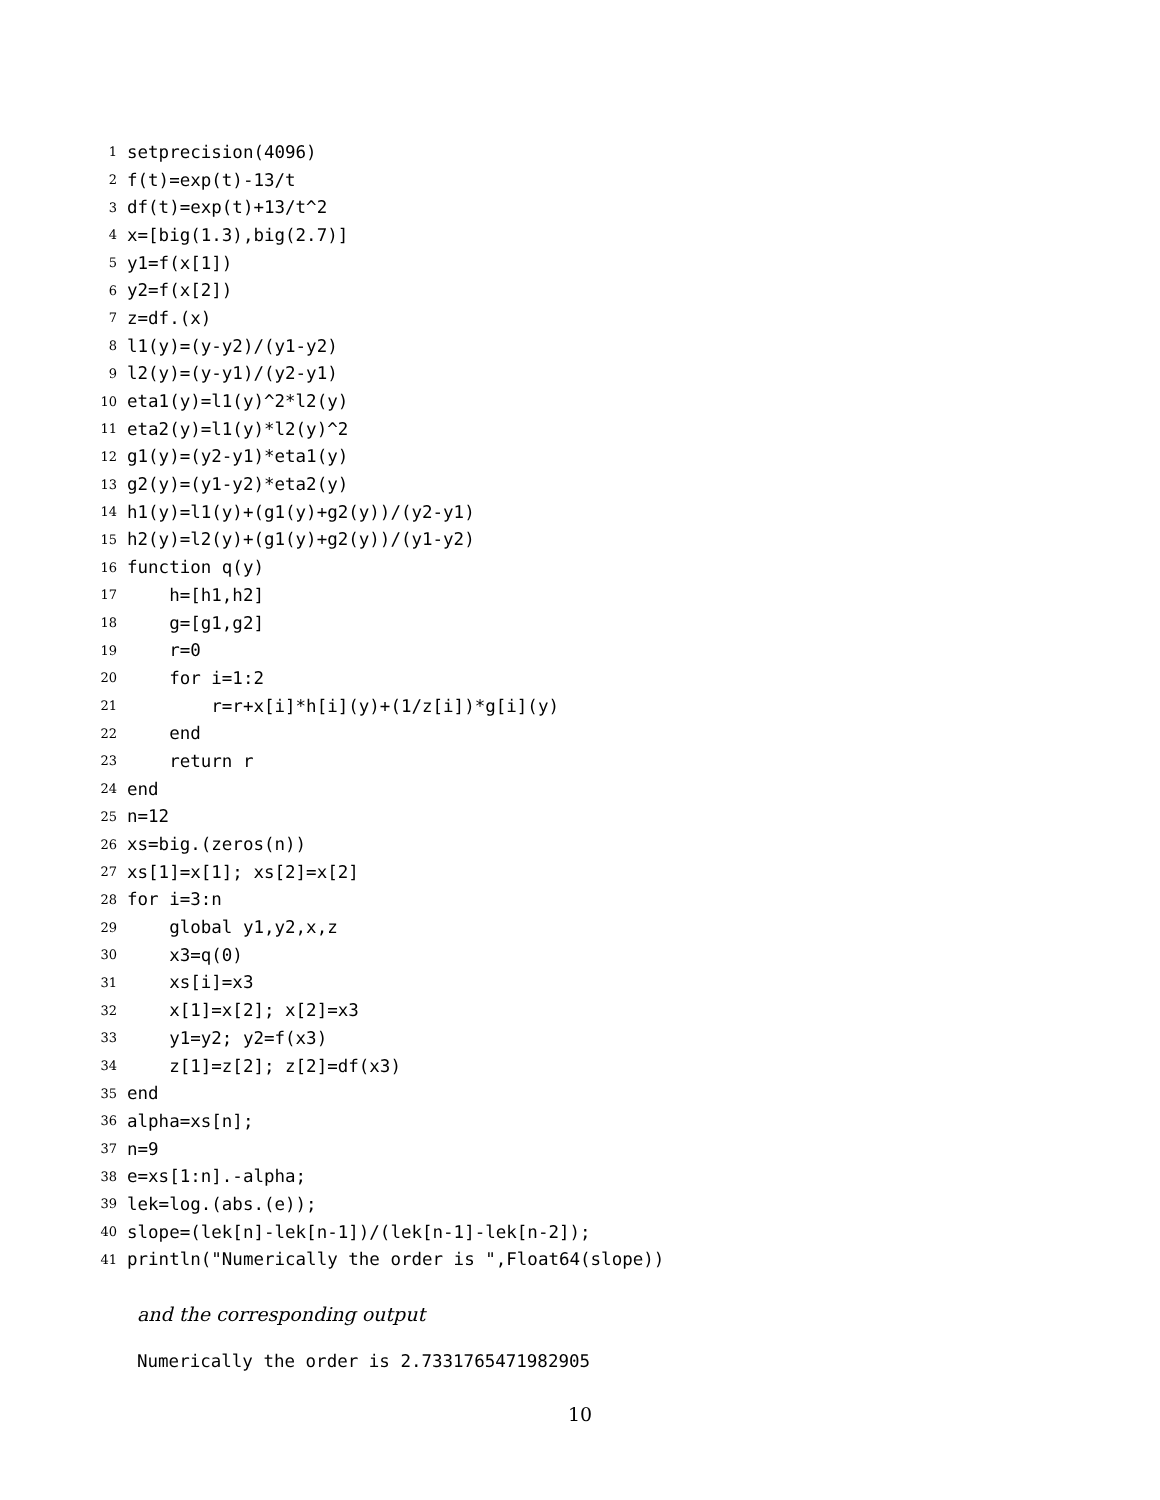1 setprecision(4096)
2 f(t)=exp(t)-13/t
3 df(t)=exp(t)+13/t^2
4 x=[big(1.3),big(2.7)]
5 y1=f(x[1])
6 y2=f(x[2])
7 z=df.(x)
8 l1(y)=(y-y2)/(y1-y2)
9 l2(y)=(y-y1)/(y2-y1)
10 eta1(y)=l1(y)^2*l2(y)
11 eta2(y)=l1(y)*l2(y)^2
12 g1(y)=(y2-y1)*eta1(y)
13 g2(y)=(y1-y2)*eta2(y)
14 h1(y)=l1(y)+(g1(y)+g2(y))/(y2-y1)
15 h2(y)=l2(y)+(g1(y)+g2(y))/(y1-y2)
16 function q(y)
17 h=[h1,h2]
18 g=[g1,g2]
19 r=0
20 for i=1:2
21 r=r+x[i]*h[i](y)+(1/z[i])*g[i](y)
22 end
23 return r
24 end
25 n=12
26 xs=big.(zeros(n))
27 xs[1]=x[1]; xs[2]=x[2]
28 for i=3:n
29 global y1,y2,x,z
30 x3=q(0)
31 xs[i]=x3
32 x[1]=x[2]; x[2]=x3
33 y1=y2; y2=f(x3)
34 z[1]=z[2]; z[2]=df(x3)
35 end
36 alpha=xs[n];
37 n=9
38 e=xs[1:n].-alpha;
39 lek=log.(abs.(e));
40 slope=(lek[n]-lek[n-1])/(lek[n-1]-lek[n-2]);
41 println("Numerically the order is ",Float64(slope))
and the corresponding output
Numerically the order is 2.7331765471982905
10